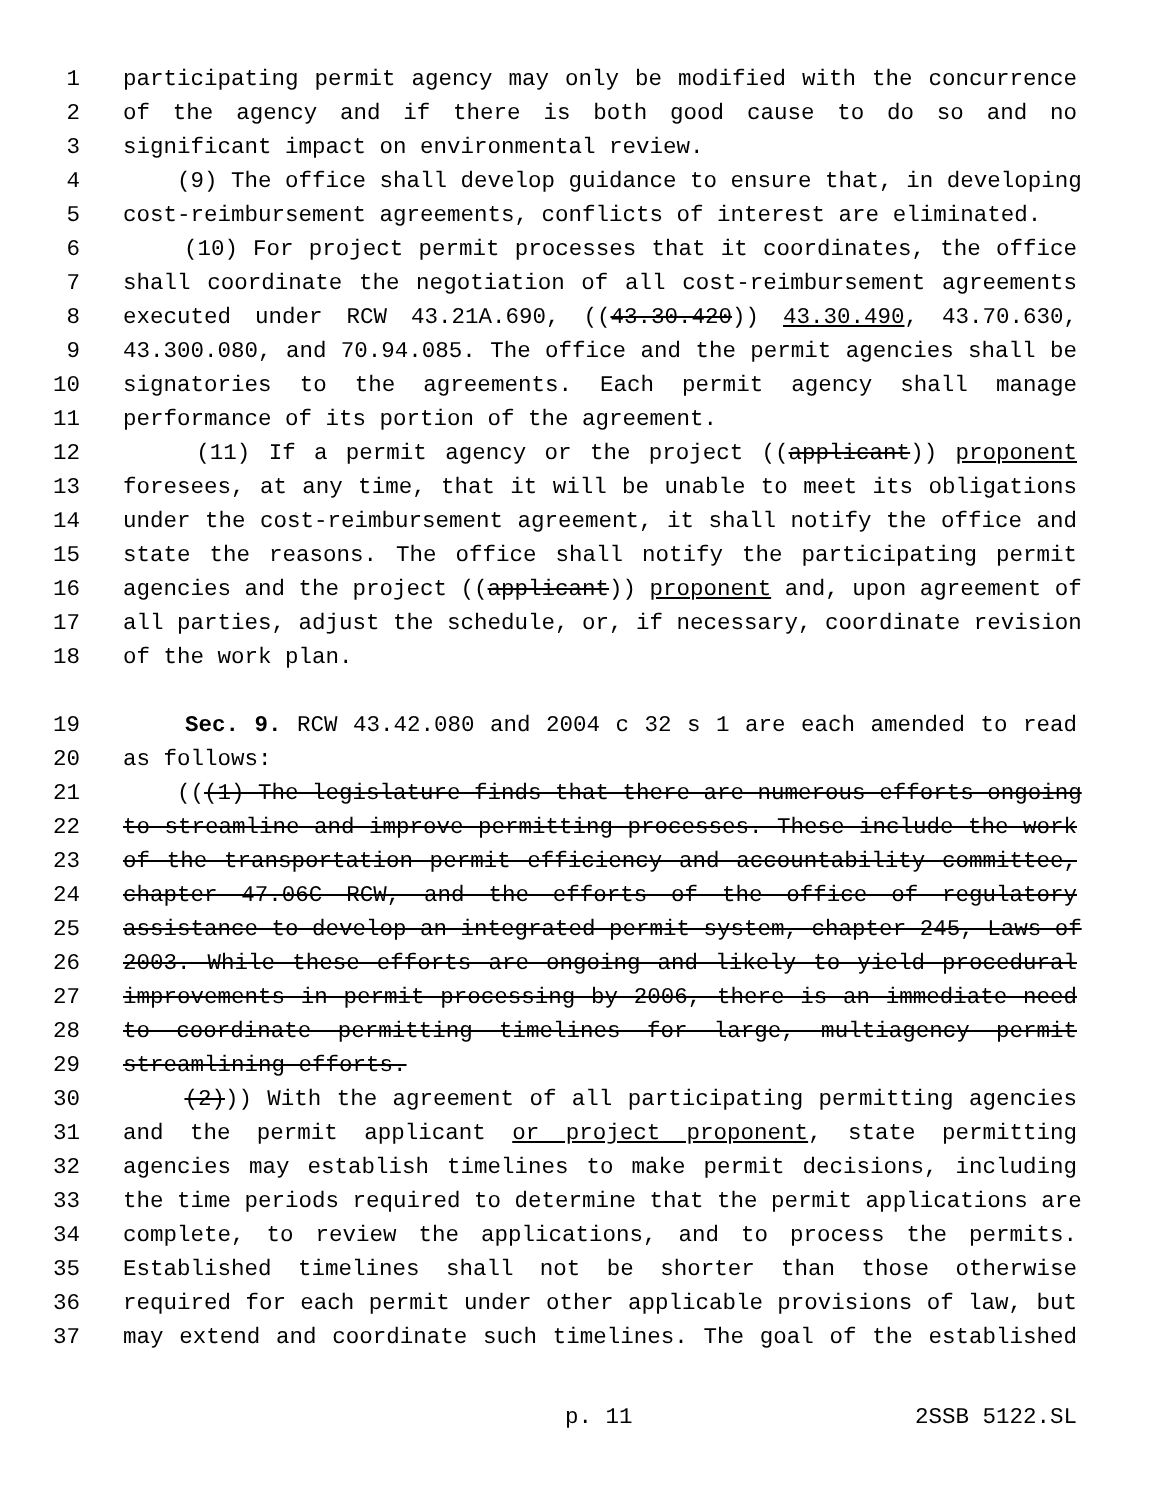1 participating permit agency may only be modified with the concurrence
2 of the agency and if there is both good cause to do so and no
3 significant impact on environmental review.
4 (9) The office shall develop guidance to ensure that, in developing
5 cost-reimbursement agreements, conflicts of interest are eliminated.
6 (10) For project permit processes that it coordinates, the office
7 shall coordinate the negotiation of all cost-reimbursement agreements
8 executed under RCW 43.21A.690, ((43.30.420)) 43.30.490, 43.70.630,
9 43.300.080, and 70.94.085. The office and the permit agencies shall be
10 signatories to the agreements. Each permit agency shall manage
11 performance of its portion of the agreement.
12 (11) If a permit agency or the project ((applicant)) proponent
13 foresees, at any time, that it will be unable to meet its obligations
14 under the cost-reimbursement agreement, it shall notify the office and
15 state the reasons. The office shall notify the participating permit
16 agencies and the project ((applicant)) proponent and, upon agreement of
17 all parties, adjust the schedule, or, if necessary, coordinate revision
18 of the work plan.
19 Sec. 9. RCW 43.42.080 and 2004 c 32 s 1 are each amended to read
20 as follows:
21 (((1) The legislature finds that there are numerous efforts ongoing
22 to streamline and improve permitting processes. These include the work
23 of the transportation permit efficiency and accountability committee,
24 chapter 47.06C RCW, and the efforts of the office of regulatory
25 assistance to develop an integrated permit system, chapter 245, Laws of
26 2003. While these efforts are ongoing and likely to yield procedural
27 improvements in permit processing by 2006, there is an immediate need
28 to coordinate permitting timelines for large, multiagency permit
29 streamlining efforts.
30 (2))) With the agreement of all participating permitting agencies
31 and the permit applicant or project proponent, state permitting
32 agencies may establish timelines to make permit decisions, including
33 the time periods required to determine that the permit applications are
34 complete, to review the applications, and to process the permits.
35 Established timelines shall not be shorter than those otherwise
36 required for each permit under other applicable provisions of law, but
37 may extend and coordinate such timelines. The goal of the established
p. 11 2SSB 5122.SL